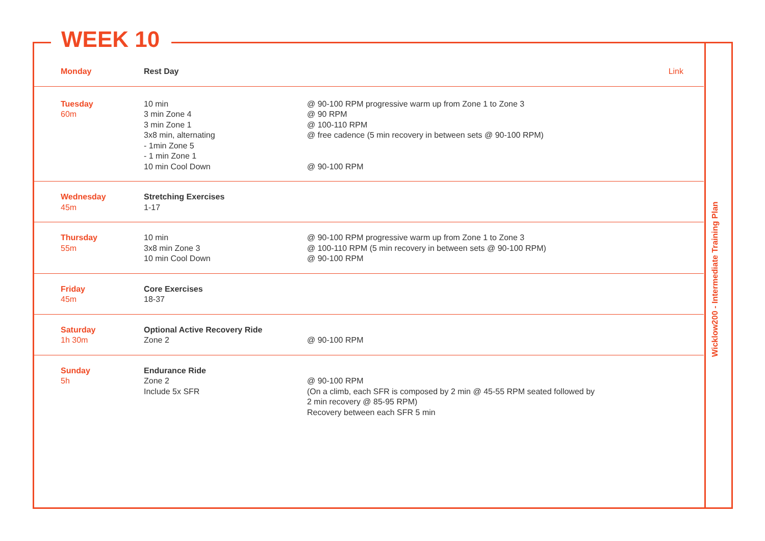WEEK 10
| Monday | Rest Day | Link |
| Tuesday 60m | 10 min 3 min Zone 4 3 min Zone 1 3x8 min, alternating - 1min Zone 5 - 1 min Zone 1 10 min Cool Down | @ 90-100 RPM progressive warm up from Zone 1 to Zone 3 @ 90 RPM @ 100-110 RPM @ free cadence (5 min recovery in between sets @ 90-100 RPM) @ 90-100 RPM |
| Wednesday 45m | Stretching Exercises 1-17 | |
| Thursday 55m | 10 min 3x8 min Zone 3 10 min Cool Down | @ 90-100 RPM progressive warm up from Zone 1 to Zone 3 @ 100-110 RPM (5 min recovery in between sets @ 90-100 RPM) @ 90-100 RPM |
| Friday 45m | Core Exercises 18-37 | |
| Saturday 1h 30m | Optional Active Recovery Ride Zone 2 | @ 90-100 RPM |
| Sunday 5h | Endurance Ride Zone 2 Include 5x SFR | @ 90-100 RPM (On a climb, each SFR is composed by 2 min @ 45-55 RPM seated followed by 2 min recovery @ 85-95 RPM) Recovery between each SFR 5 min |
Wicklow200 - Intermediate Training Plan